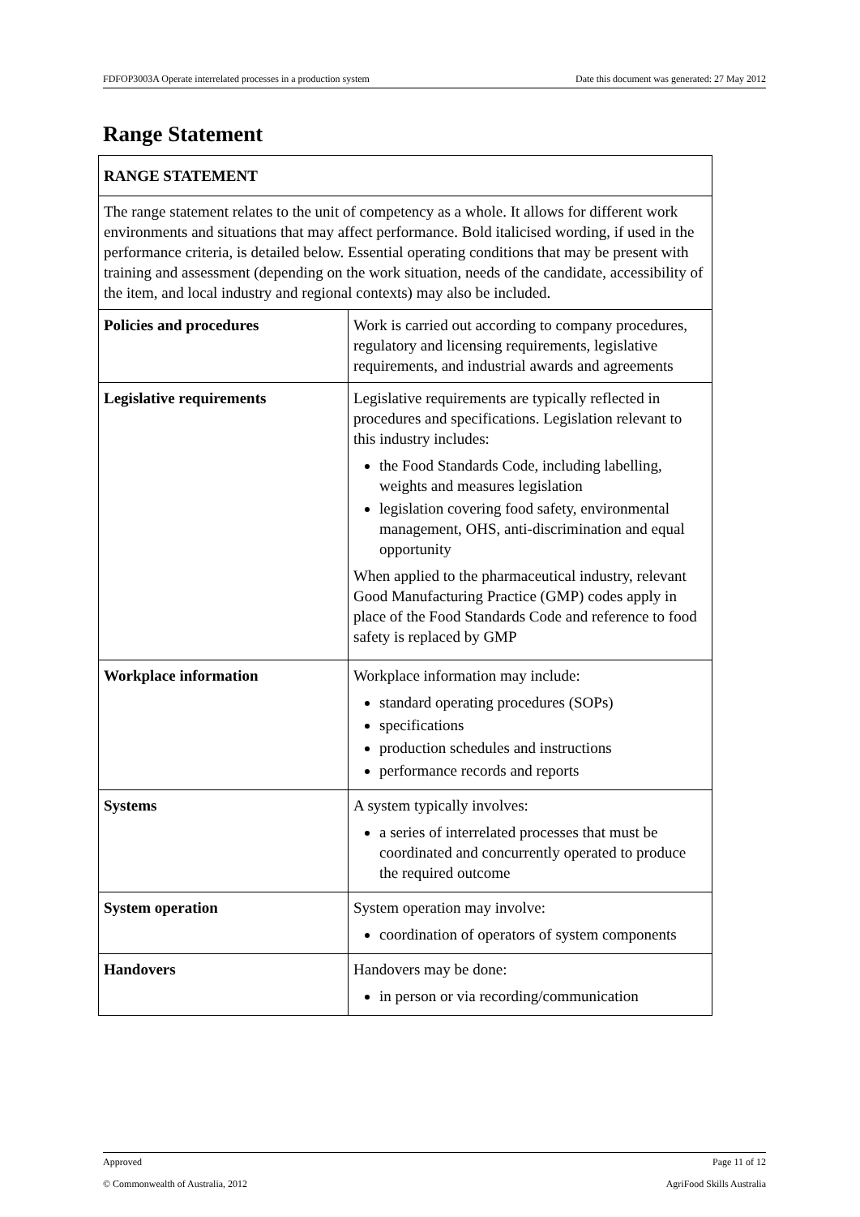FDFOP3003A Operate interrelated processes in a production system Date this document was generated: 27 May 2012
Range Statement
| RANGE STATEMENT | |
| The range statement relates to the unit of competency as a whole. It allows for different work environments and situations that may affect performance. Bold italicised wording, if used in the performance criteria, is detailed below. Essential operating conditions that may be present with training and assessment (depending on the work situation, needs of the candidate, accessibility of the item, and local industry and regional contexts) may also be included. | |
| Policies and procedures | Work is carried out according to company procedures, regulatory and licensing requirements, legislative requirements, and industrial awards and agreements |
| Legislative requirements | Legislative requirements are typically reflected in procedures and specifications. Legislation relevant to this industry includes: the Food Standards Code, including labelling, weights and measures legislation legislation covering food safety, environmental management, OHS, anti-discrimination and equal opportunity When applied to the pharmaceutical industry, relevant Good Manufacturing Practice (GMP) codes apply in place of the Food Standards Code and reference to food safety is replaced by GMP |
| Workplace information | Workplace information may include: standard operating procedures (SOPs) specifications production schedules and instructions performance records and reports |
| Systems | A system typically involves: a series of interrelated processes that must be coordinated and concurrently operated to produce the required outcome |
| System operation | System operation may involve: coordination of operators of system components |
| Handovers | Handovers may be done: in person or via recording/communication |
Approved Page 11 of 12
© Commonwealth of Australia, 2012 AgriFood Skills Australia